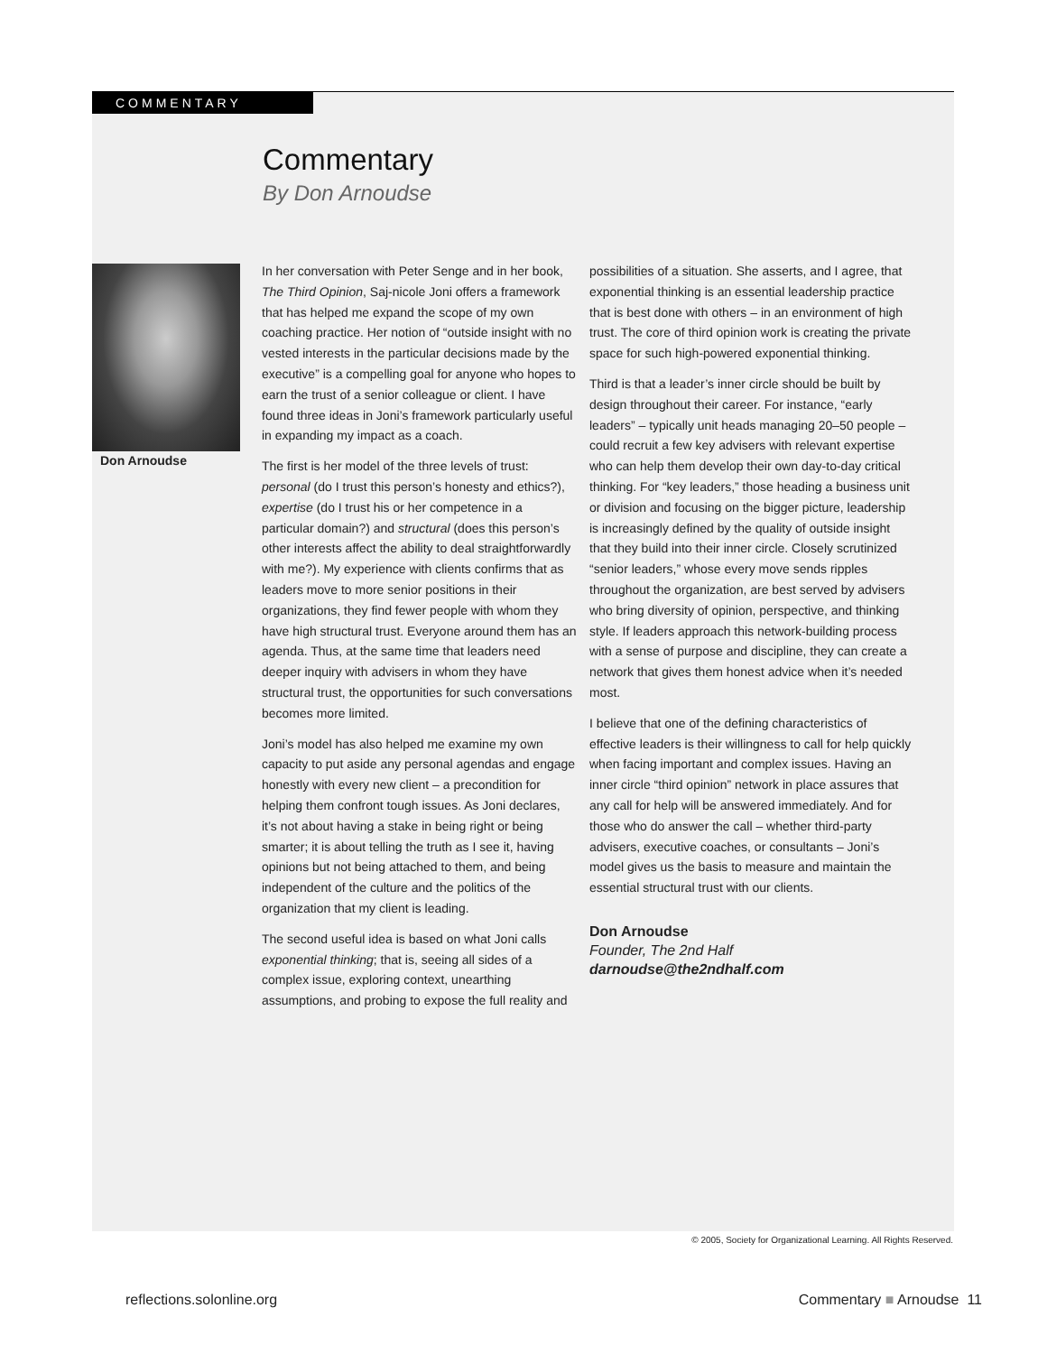COMMENTARY
Commentary
By Don Arnoudse
Don Arnoudse
In her conversation with Peter Senge and in her book, The Third Opinion, Saj-nicole Joni offers a framework that has helped me expand the scope of my own coaching practice. Her notion of “outside insight with no vested interests in the particular decisions made by the executive” is a compelling goal for anyone who hopes to earn the trust of a senior colleague or client. I have found three ideas in Joni’s framework particularly useful in expanding my impact as a coach.
The first is her model of the three levels of trust: personal (do I trust this person’s honesty and ethics?), expertise (do I trust his or her competence in a particular domain?) and structural (does this person’s other interests affect the ability to deal straightforwardly with me?). My experience with clients confirms that as leaders move to more senior positions in their organizations, they find fewer people with whom they have high structural trust. Everyone around them has an agenda. Thus, at the same time that leaders need deeper inquiry with advisers in whom they have structural trust, the opportunities for such conversations becomes more limited.
Joni’s model has also helped me examine my own capacity to put aside any personal agendas and engage honestly with every new client – a precondition for helping them confront tough issues. As Joni declares, it’s not about having a stake in being right or being smarter; it is about telling the truth as I see it, having opinions but not being attached to them, and being independent of the culture and the politics of the organization that my client is leading.
The second useful idea is based on what Joni calls exponential thinking; that is, seeing all sides of a complex issue, exploring context, unearthing assumptions, and probing to expose the full reality and
possibilities of a situation. She asserts, and I agree, that exponential thinking is an essential leadership practice that is best done with others – in an environment of high trust. The core of third opinion work is creating the private space for such high-powered exponential thinking.
Third is that a leader’s inner circle should be built by design throughout their career. For instance, “early leaders” – typically unit heads managing 20–50 people – could recruit a few key advisers with relevant expertise who can help them develop their own day-to-day critical thinking. For “key leaders,” those heading a business unit or division and focusing on the bigger picture, leadership is increasingly defined by the quality of outside insight that they build into their inner circle. Closely scrutinized “senior leaders,” whose every move sends ripples throughout the organization, are best served by advisers who bring diversity of opinion, perspective, and thinking style. If leaders approach this network-building process with a sense of purpose and discipline, they can create a network that gives them honest advice when it’s needed most.
I believe that one of the defining characteristics of effective leaders is their willingness to call for help quickly when facing important and complex issues. Having an inner circle “third opinion” network in place assures that any call for help will be answered immediately. And for those who do answer the call – whether third-party advisers, executive coaches, or consultants – Joni’s model gives us the basis to measure and maintain the essential structural trust with our clients.
Don Arnoudse
Founder, The 2nd Half
darnoudse@the2ndhalf.com
© 2005, Society for Organizational Learning. All Rights Reserved.
reflections.solonline.org Commentary ■ Arnoudse 11